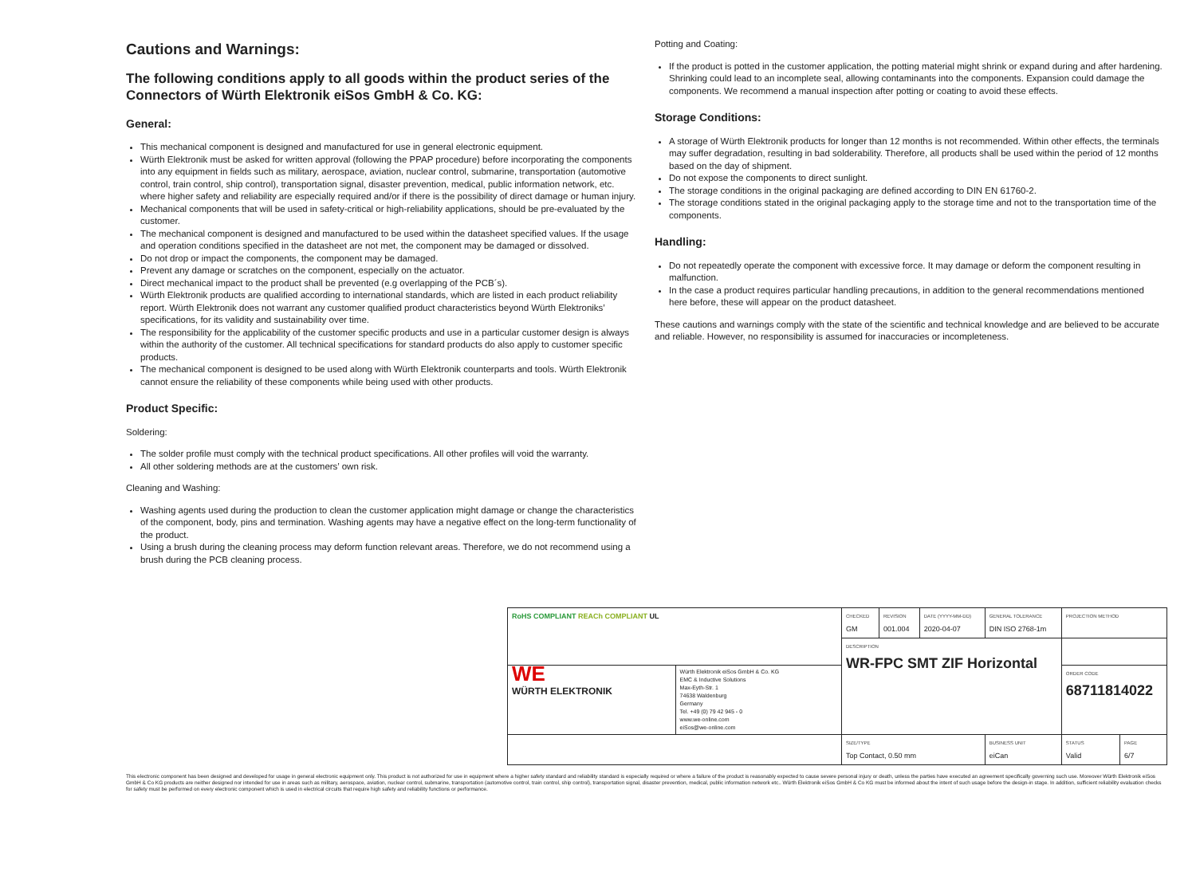Cautions and Warnings:
The following conditions apply to all goods within the product series of the Connectors of Würth Elektronik eiSos GmbH & Co. KG:
General:
This mechanical component is designed and manufactured for use in general electronic equipment.
Würth Elektronik must be asked for written approval (following the PPAP procedure) before incorporating the components into any equipment in fields such as military, aerospace, aviation, nuclear control, submarine, transportation (automotive control, train control, ship control), transportation signal, disaster prevention, medical, public information network, etc. where higher safety and reliability are especially required and/or if there is the possibility of direct damage or human injury.
Mechanical components that will be used in safety-critical or high-reliability applications, should be pre-evaluated by the customer.
The mechanical component is designed and manufactured to be used within the datasheet specified values. If the usage and operation conditions specified in the datasheet are not met, the component may be damaged or dissolved.
Do not drop or impact the components, the component may be damaged.
Prevent any damage or scratches on the component, especially on the actuator.
Direct mechanical impact to the product shall be prevented (e.g overlapping of the PCB´s).
Würth Elektronik products are qualified according to international standards, which are listed in each product reliability report. Würth Elektronik does not warrant any customer qualified product characteristics beyond Würth Elektroniks’ specifications, for its validity and sustainability over time.
The responsibility for the applicability of the customer specific products and use in a particular customer design is always within the authority of the customer. All technical specifications for standard products do also apply to customer specific products.
The mechanical component is designed to be used along with Würth Elektronik counterparts and tools. Würth Elektronik cannot ensure the reliability of these components while being used with other products.
Product Specific:
Soldering:
The solder profile must comply with the technical product specifications. All other profiles will void the warranty.
All other soldering methods are at the customers’ own risk.
Cleaning and Washing:
Washing agents used during the production to clean the customer application might damage or change the characteristics of the component, body, pins and termination. Washing agents may have a negative effect on the long-term functionality of the product.
Using a brush during the cleaning process may deform function relevant areas. Therefore, we do not recommend using a brush during the PCB cleaning process.
Potting and Coating:
If the product is potted in the customer application, the potting material might shrink or expand during and after hardening. Shrinking could lead to an incomplete seal, allowing contaminants into the components. Expansion could damage the components. We recommend a manual inspection after potting or coating to avoid these effects.
Storage Conditions:
A storage of Würth Elektronik products for longer than 12 months is not recommended. Within other effects, the terminals may suffer degradation, resulting in bad solderability. Therefore, all products shall be used within the period of 12 months based on the day of shipment.
Do not expose the components to direct sunlight.
The storage conditions in the original packaging are defined according to DIN EN 61760-2.
The storage conditions stated in the original packaging apply to the storage time and not to the transportation time of the components.
Handling:
Do not repeatedly operate the component with excessive force. It may damage or deform the component resulting in malfunction.
In the case a product requires particular handling precautions, in addition to the general recommendations mentioned here before, these will appear on the product datasheet.
These cautions and warnings comply with the state of the scientific and technical knowledge and are believed to be accurate and reliable. However, no responsibility is assumed for inaccuracies or incompleteness.
| RoHS COMPLIANT REACh COMPLIANT UL | | CHECKED GM | REVISION 001.004 | DATE (YYYY-MM-DD) 2020-04-07 | GENERAL TOLERANCE DIN ISO 2768-1m | PROJECTION METHOD | |
| | | DESCRIPTION WR-FPC SMT ZIF Horizontal | | | | | |
| WE WÜRTH ELEKTRONIK | Würth Elektronik eiSos GmbH & Co. KG EMC & Inductive Solutions Max-Eyth-Str. 1 74638 Waldenburg Germany Tel. +49 (0) 79 42 945 - 0 www.we-online.com eiSos@we-online.com | | | | | ORDER CODE 68711814022 | |
| | | SIZE/TYPE Top Contact, 0.50 mm | | | BUSINESS UNIT eiCan | STATUS Valid | PAGE 6/7 |
This electronic component has been designed and developed for usage in general electronic equipment only. This product is not authorized for use in equipment where a higher safety standard and reliability standard is especially required or where a failure of the product is reasonably expected to cause severe personal injury or death, unless the parties have executed an agreement specifically governing such use. Moreover Würth Elektronik eiSos GmbH & Co KG products are neither designed nor intended for use in areas such as military, aerospace, aviation, nuclear control, submarine, transportation (automotive control, train control, ship control), transportation signal, disaster prevention, medical, public information network etc.. Würth Elektronik eiSos GmbH & Co KG must be informed about the intent of such usage before the design-in stage. In addition, sufficient reliability evaluation checks for safety must be performed on every electronic component which is used in electrical circuits that require high safety and reliability functions or performance.